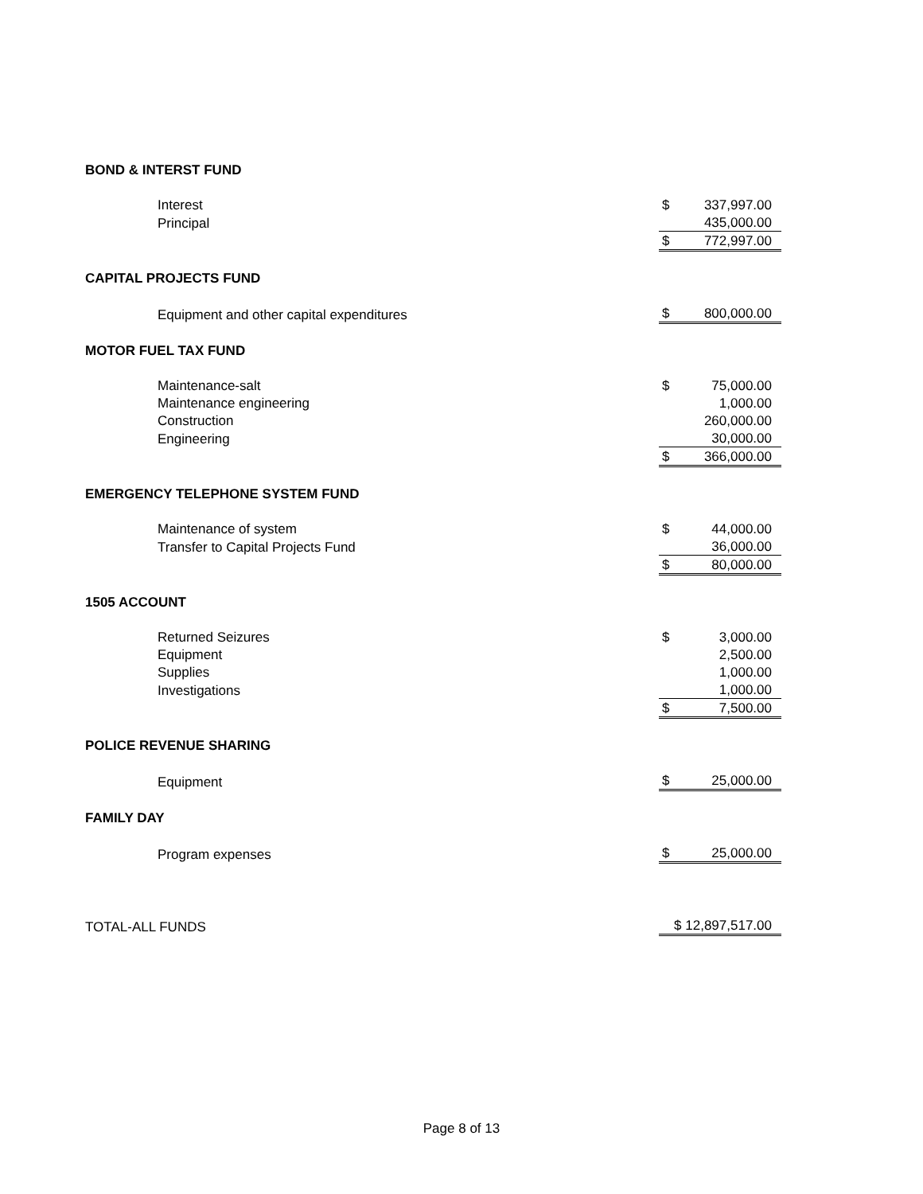| BOND & INTERST FUND | | |
| Interest | $ | 337,997.00 |
| Principal | | 435,000.00 |
| | $ | 772,997.00 |
| CAPITAL PROJECTS FUND | | |
| Equipment and other capital expenditures | $ | 800,000.00 |
| MOTOR FUEL TAX FUND | | |
| Maintenance-salt | $ | 75,000.00 |
| Maintenance engineering | | 1,000.00 |
| Construction | | 260,000.00 |
| Engineering | | 30,000.00 |
| | $ | 366,000.00 |
| EMERGENCY TELEPHONE SYSTEM FUND | | |
| Maintenance of system | $ | 44,000.00 |
| Transfer to Capital Projects Fund | | 36,000.00 |
| | $ | 80,000.00 |
| 1505 ACCOUNT | | |
| Returned Seizures | $ | 3,000.00 |
| Equipment | | 2,500.00 |
| Supplies | | 1,000.00 |
| Investigations | | 1,000.00 |
| | $ | 7,500.00 |
| POLICE REVENUE SHARING | | |
| Equipment | $ | 25,000.00 |
| FAMILY DAY | | |
| Program expenses | $ | 25,000.00 |
| TOTAL-ALL FUNDS | $ 12,897,517.00 | |
Page 8 of 13